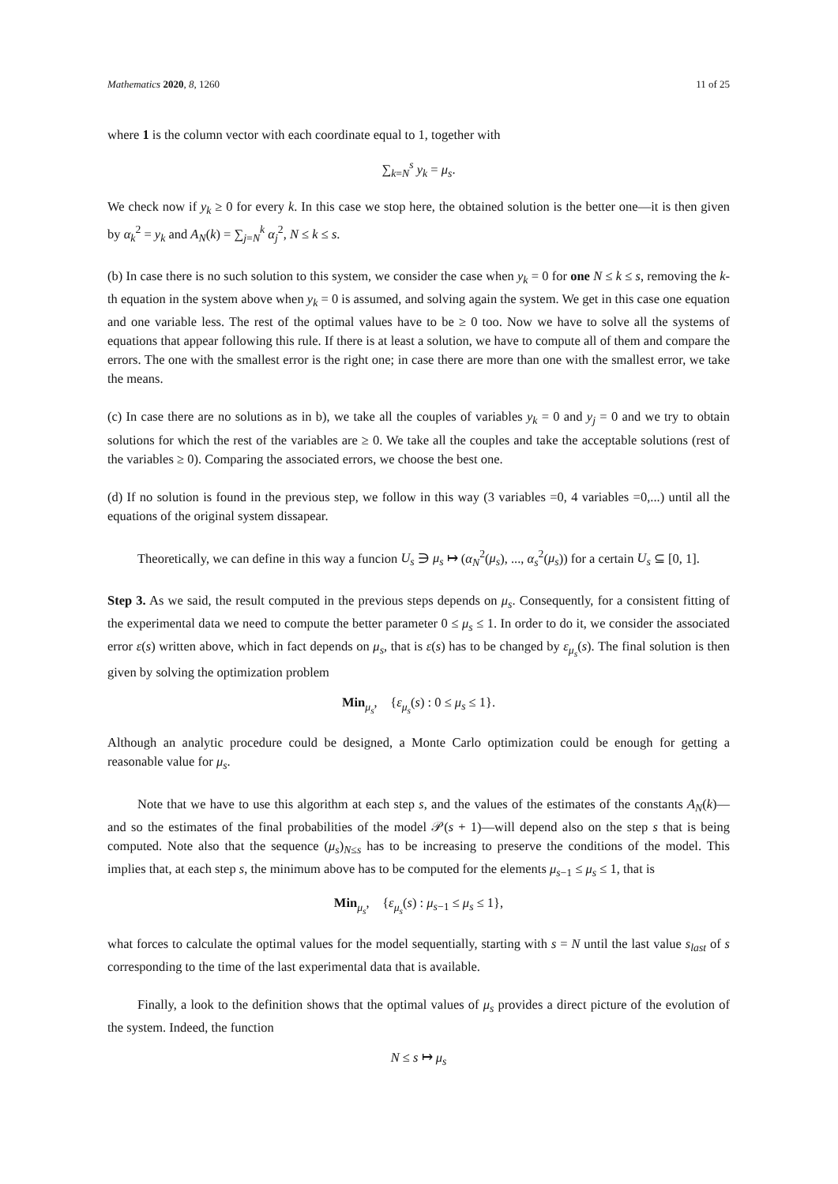Mathematics 2020, 8, 1260 11 of 25
where 1 is the column vector with each coordinate equal to 1, together with
∑<sub>k=N</sub><sup>s</sup> y<sub>k</sub> = μ<sub>s</sub>.
We check now if y<sub>k</sub> ≥ 0 for every k. In this case we stop here, the obtained solution is the better one—it is then given by α<sub>k</sub><sup>2</sup> = y<sub>k</sub> and A<sub>N</sub>(k) = ∑<sub>j=N</sub><sup>k</sup> α<sub>j</sub><sup>2</sup>, N ≤ k ≤ s.
(b) In case there is no such solution to this system, we consider the case when y<sub>k</sub> = 0 for one N ≤ k ≤ s, removing the k-th equation in the system above when y<sub>k</sub> = 0 is assumed, and solving again the system. We get in this case one equation and one variable less. The rest of the optimal values have to be ≥ 0 too. Now we have to solve all the systems of equations that appear following this rule. If there is at least a solution, we have to compute all of them and compare the errors. The one with the smallest error is the right one; in case there are more than one with the smallest error, we take the means.
(c) In case there are no solutions as in b), we take all the couples of variables y<sub>k</sub> = 0 and y<sub>j</sub> = 0 and we try to obtain solutions for which the rest of the variables are ≥ 0. We take all the couples and take the acceptable solutions (rest of the variables ≥ 0). Comparing the associated errors, we choose the best one.
(d) If no solution is found in the previous step, we follow in this way (3 variables =0, 4 variables =0,...) until all the equations of the original system dissapear.
Theoretically, we can define in this way a funcion U<sub>s</sub> ∋ μ<sub>s</sub> ↦ (α<sub>N</sub><sup>2</sup>(μ<sub>s</sub>), ..., α<sub>s</sub><sup>2</sup>(μ<sub>s</sub>)) for a certain U<sub>s</sub> ⊆ [0, 1].
Step 3. As we said, the result computed in the previous steps depends on μ<sub>s</sub>. Consequently, for a consistent fitting of the experimental data we need to compute the better parameter 0 ≤ μ<sub>s</sub> ≤ 1. In order to do it, we consider the associated error ε(s) written above, which in fact depends on μ<sub>s</sub>, that is ε(s) has to be changed by ε<sub>μ<sub>s</sub></sub>(s). The final solution is then given by solving the optimization problem
Min<sub>μ<sub>s</sub></sub>, {ε<sub>μ<sub>s</sub></sub>(s) : 0 ≤ μ<sub>s</sub> ≤ 1}.
Although an analytic procedure could be designed, a Monte Carlo optimization could be enough for getting a reasonable value for μ<sub>s</sub>.
Note that we have to use this algorithm at each step s, and the values of the estimates of the constants A<sub>N</sub>(k)—and so the estimates of the final probabilities of the model 𝒫(s + 1)—will depend also on the step s that is being computed. Note also that the sequence (μ<sub>s</sub>)<sub>N≤s</sub> has to be increasing to preserve the conditions of the model. This implies that, at each step s, the minimum above has to be computed for the elements μ<sub>s−1</sub> ≤ μ<sub>s</sub> ≤ 1, that is
Min<sub>μ<sub>s</sub></sub>, {ε<sub>μ<sub>s</sub></sub>(s) : μ<sub>s−1</sub> ≤ μ<sub>s</sub> ≤ 1},
what forces to calculate the optimal values for the model sequentially, starting with s = N until the last value s<sub>last</sub> of s corresponding to the time of the last experimental data that is available.
Finally, a look to the definition shows that the optimal values of μ<sub>s</sub> provides a direct picture of the evolution of the system. Indeed, the function
N ≤ s ↦ μ<sub>s</sub>